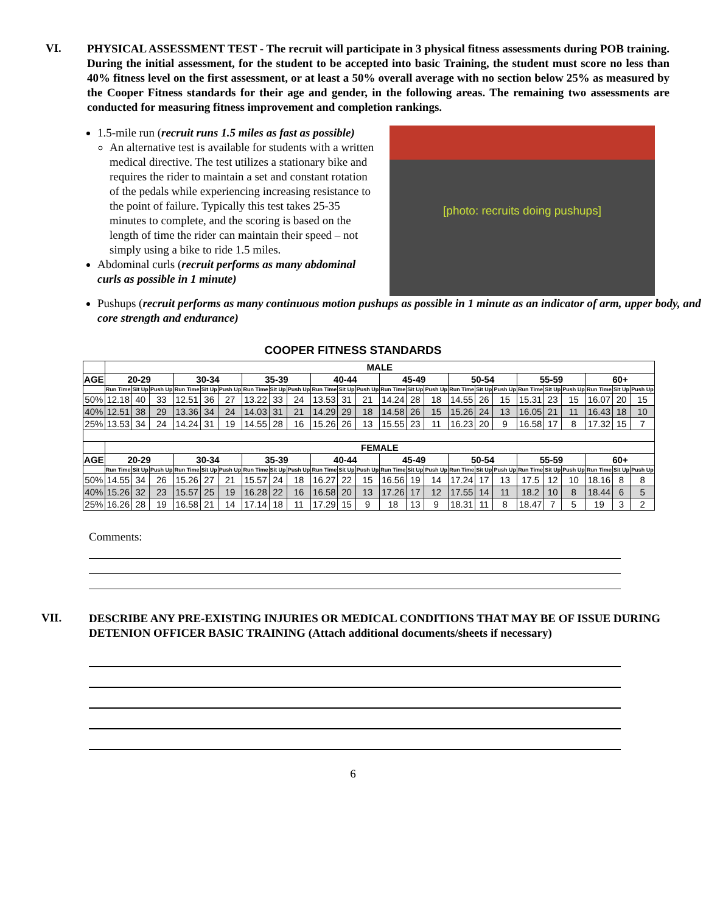VI.
PHYSICAL ASSESSMENT TEST - The recruit will participate in 3 physical fitness assessments during POB training. During the initial assessment, for the student to be accepted into basic Training, the student must score no less than 40% fitness level on the first assessment, or at least a 50% overall average with no section below 25% as measured by the Cooper Fitness standards for their age and gender, in the following areas. The remaining two assessments are conducted for measuring fitness improvement and completion rankings.
1.5-mile run (recruit runs 1.5 miles as fast as possible)
An alternative test is available for students with a written medical directive. The test utilizes a stationary bike and requires the rider to maintain a set and constant rotation of the pedals while experiencing increasing resistance to the point of failure. Typically this test takes 25-35 minutes to complete, and the scoring is based on the length of time the rider can maintain their speed – not simply using a bike to ride 1.5 miles.
Abdominal curls (recruit performs as many abdominal curls as possible in 1 minute)
[photo: recruits doing pushups]
Pushups (recruit performs as many continuous motion pushups as possible in 1 minute as an indicator of arm, upper body, and core strength and endurance)
COOPER FITNESS STANDARDS
| | MALE | | | | | | | | | | | | | | | | | | | | | | | |
| --- | --- | --- | --- | --- | --- | --- | --- | --- | --- | --- | --- | --- | --- | --- | --- | --- | --- | --- | --- | --- | --- | --- | --- | --- |
| AGE | 20-29 | | | 30-34 | | | 35-39 | | | 40-44 | | | 45-49 | | | 50-54 | | | 55-59 | | | 60+ | | |
| | Run Time | Sit Up | Push Up | Run Time | Sit Up | Push Up | Run Time | Sit Up | Push Up | Run Time | Sit Up | Push Up | Run Time | Sit Up | Push Up | Run Time | Sit Up | Push Up | Run Time | Sit Up | Push Up | Run Time | Sit Up | Push Up |
| 50% | 12.18 | 40 | 33 | 12.51 | 36 | 27 | 13.22 | 33 | 24 | 13.53 | 31 | 21 | 14.24 | 28 | 18 | 14.55 | 26 | 15 | 15.31 | 23 | 15 | 16.07 | 20 | 15 |
| 40% | 12.51 | 38 | 29 | 13.36 | 34 | 24 | 14.03 | 31 | 21 | 14.29 | 29 | 18 | 14.58 | 26 | 15 | 15.26 | 24 | 13 | 16.05 | 21 | 11 | 16.43 | 18 | 10 |
| 25% | 13.53 | 34 | 24 | 14.24 | 31 | 19 | 14.55 | 28 | 16 | 15.26 | 26 | 13 | 15.55 | 23 | 11 | 16.23 | 20 | 9 | 16.58 | 17 | 8 | 17.32 | 15 | 7 |
| | FEMALE | | | | | | | | | | | | | | | | | | | | | | | |
| AGE | 20-29 | | | 30-34 | | | 35-39 | | | 40-44 | | | 45-49 | | | 50-54 | | | 55-59 | | | 60+ | | |
| | Run Time | Sit Up | Push Up | Run Time | Sit Up | Push Up | Run Time | Sit Up | Push Up | Run Time | Sit Up | Push Up | Run Time | Sit Up | Push Up | Run Time | Sit Up | Push Up | Run Time | Sit Up | Push Up | Run Time | Sit Up | Push Up |
| 50% | 14.55 | 34 | 26 | 15.26 | 27 | 21 | 15.57 | 24 | 18 | 16.27 | 22 | 15 | 16.56 | 19 | 14 | 17.24 | 17 | 13 | 17.5 | 12 | 10 | 18.16 | 8 | 8 |
| 40% | 15.26 | 32 | 23 | 15.57 | 25 | 19 | 16.28 | 22 | 16 | 16.58 | 20 | 13 | 17.26 | 17 | 12 | 17.55 | 14 | 11 | 18.2 | 10 | 8 | 18.44 | 6 | 5 |
| 25% | 16.26 | 28 | 19 | 16.58 | 21 | 14 | 17.14 | 18 | 11 | 17.29 | 15 | 9 | 18 | 13 | 9 | 18.31 | 11 | 8 | 18.47 | 7 | 5 | 19 | 3 | 2 |
Comments:
VII.
DESCRIBE ANY PRE-EXISTING INJURIES OR MEDICAL CONDITIONS THAT MAY BE OF ISSUE DURING DETENION OFFICER BASIC TRAINING (Attach additional documents/sheets if necessary)
6